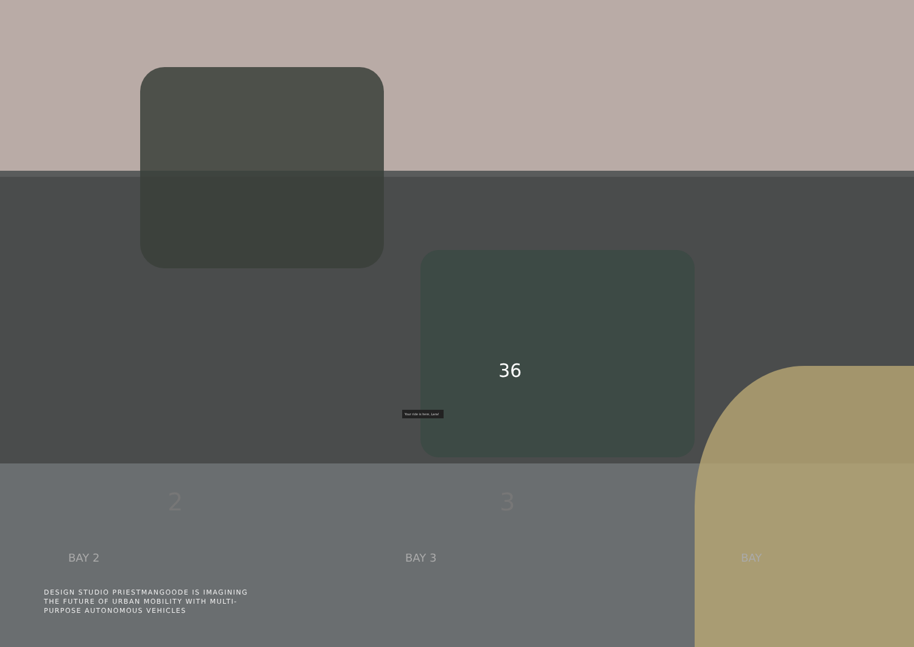36
Your ride is here, Lara!
2 3
BAY 2 BAY 3 BAY
DESIGN STUDIO PRIESTMANGOODE IS IMAGINING
THE FUTURE OF URBAN MOBILITY WITH MULTI-
PURPOSE AUTONOMOUS VEHICLES